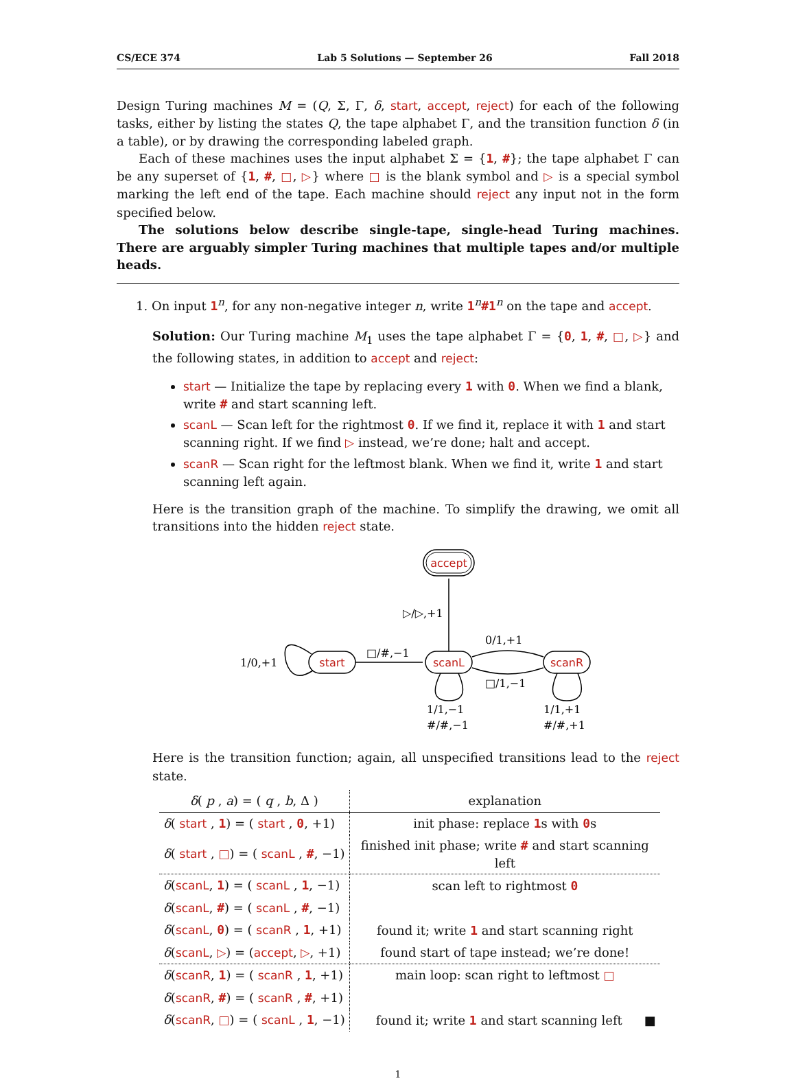CS/ECE 374 Lab 5 Solutions — September 26 Fall 2018
Design Turing machines M = (Q, Σ, Γ, δ, start, accept, reject) for each of the following tasks, either by listing the states Q, the tape alphabet Γ, and the transition function δ (in a table), or by drawing the corresponding labeled graph.
Each of these machines uses the input alphabet Σ = {1, #}; the tape alphabet Γ can be any superset of {1, #, □, ▷} where □ is the blank symbol and ▷ is a special symbol marking the left end of the tape. Each machine should reject any input not in the form specified below.
The solutions below describe single-tape, single-head Turing machines. There are arguably simpler Turing machines that multiple tapes and/or multiple heads.
1. On input 1<sup>n</sup>, for any non-negative integer n, write 1<sup>n</sup>#1<sup>n</sup> on the tape and accept.
Solution: Our Turing machine M<sub>1</sub> uses the tape alphabet Γ = {0, 1, #, □, ▷} and the following states, in addition to accept and reject:
start — Initialize the tape by replacing every 1 with 0. When we find a blank, write # and start scanning left.
scanL — Scan left for the rightmost 0. If we find it, replace it with 1 and start scanning right. If we find ▷ instead, we’re done; halt and accept.
scanR — Scan right for the leftmost blank. When we find it, write 1 and start scanning left again.
Here is the transition graph of the machine. To simplify the drawing, we omit all transitions into the hidden reject state.
accept
start
scanL
scanR
▷/▷,+1
□/#,−1
0/1,+1
□/1,−1
1/0,+1
1/1,−1
#/#,−1
1/1,+1
#/#,+1
Here is the transition function; again, all unspecified transitions lead to the reject state.
| δ ( p , a ) = ( q , b , Δ ) | explanation |
| --- | --- |
| δ ( start , 1 ) = ( start , 0 , +1) | init phase: replace 1 s with 0 s |
| δ ( start , □ ) = ( scanL , # , −1) | finished init phase; write # and start scanning left |
| δ ( scanL , 1 ) = ( scanL , 1 , −1) | scan left to rightmost 0 |
| δ ( scanL , # ) = ( scanL , # , −1) | |
| δ ( scanL , 0 ) = ( scanR , 1 , +1) | found it; write 1 and start scanning right |
| δ ( scanL , ▷ ) = ( accept , ▷ , +1) | found start of tape instead; we’re done! |
| δ ( scanR , 1 ) = ( scanR , 1 , +1) | main loop: scan right to leftmost □ |
| δ ( scanR , # ) = ( scanR , # , +1) | |
| δ ( scanR , □ ) = ( scanL , 1 , −1) | found it; write 1 and start scanning left ■ |
1